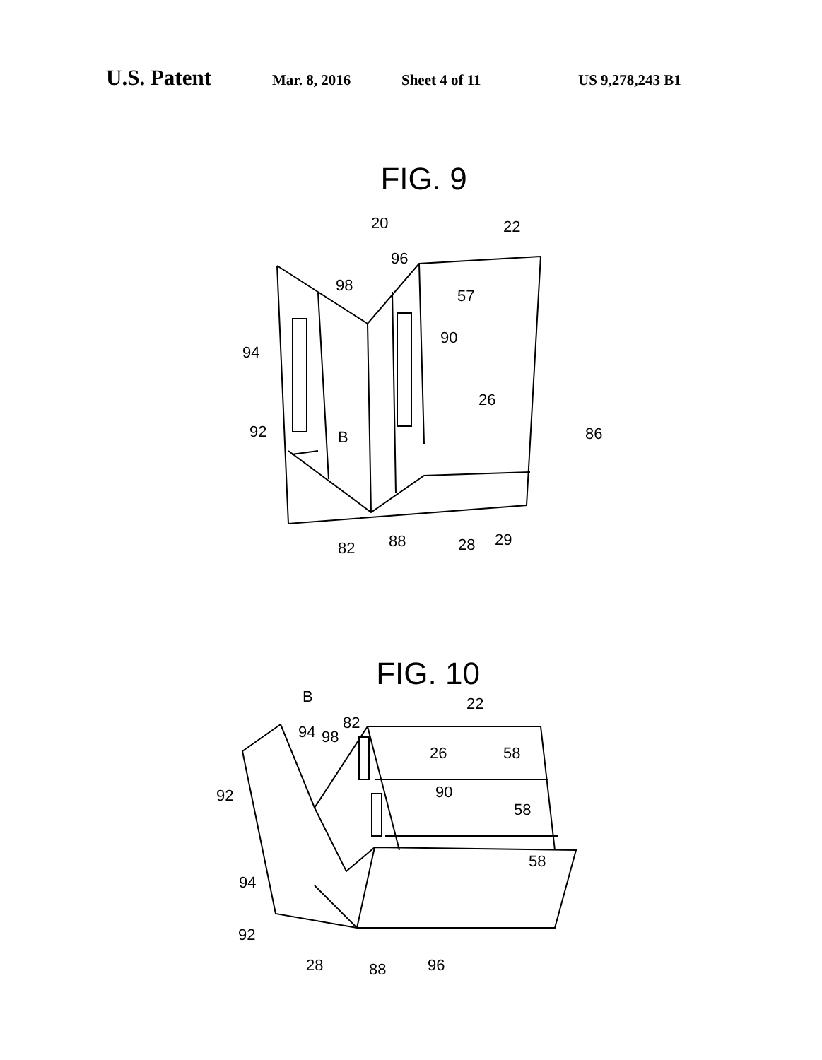U.S. Patent Mar. 8, 2016 Sheet 4 of 11 US 9,278,243 B1
FIG. 9
20
22
96
98
57
90
94
26
92
B
86
82
88
28
29
FIG. 10
B
22
94
98
82
26
58
92
90
58
58
94
92
28
88
96